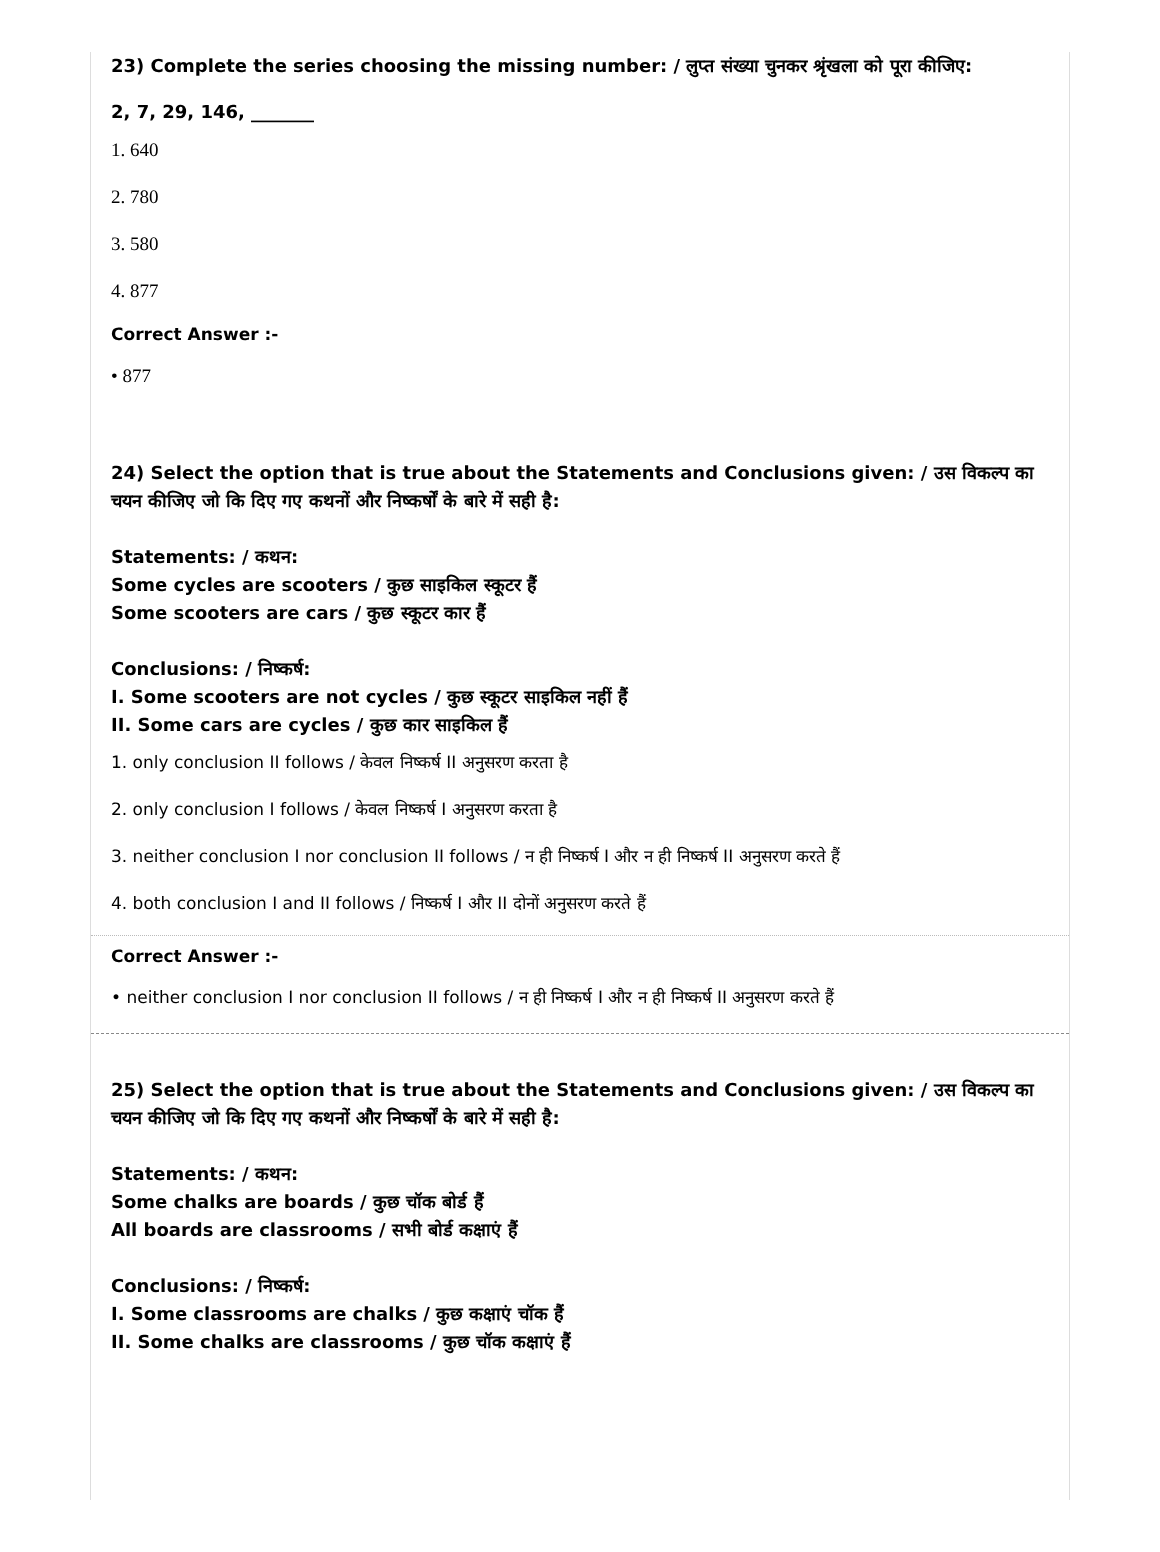23) Complete the series choosing the missing number: / लुप्त संख्या चुनकर श्रृंखला को पूरा कीजिए:
2, 7, 29, 146, _______
1. 640
2. 780
3. 580
4. 877
Correct Answer :-
• 877
24) Select the option that is true about the Statements and Conclusions given: / उस विकल्प का चयन कीजिए जो कि दिए गए कथनों और निष्कर्षों के बारे में सही है:
Statements: / कथन:
Some cycles are scooters / कुछ साइकिल स्कूटर हैं
Some scooters are cars / कुछ स्कूटर कार हैं
Conclusions: / निष्कर्ष:
I. Some scooters are not cycles / कुछ स्कूटर साइकिल नहीं हैं
II. Some cars are cycles / कुछ कार साइकिल हैं
1. only conclusion II follows / केवल निष्कर्ष II अनुसरण करता है
2. only conclusion I follows / केवल निष्कर्ष I अनुसरण करता है
3. neither conclusion I nor conclusion II follows / न ही निष्कर्ष I और न ही निष्कर्ष II अनुसरण करते हैं
4. both conclusion I and II follows / निष्कर्ष I और II दोनों अनुसरण करते हैं
Correct Answer :-
• neither conclusion I nor conclusion II follows / न ही निष्कर्ष I और न ही निष्कर्ष II अनुसरण करते हैं
25) Select the option that is true about the Statements and Conclusions given: / उस विकल्प का चयन कीजिए जो कि दिए गए कथनों और निष्कर्षों के बारे में सही है:
Statements: / कथन:
Some chalks are boards / कुछ चॉक बोर्ड हैं
All boards are classrooms / सभी बोर्ड कक्षाएं हैं
Conclusions: / निष्कर्ष:
I. Some classrooms are chalks / कुछ कक्षाएं चॉक हैं
II. Some chalks are classrooms / कुछ चॉक कक्षाएं हैं